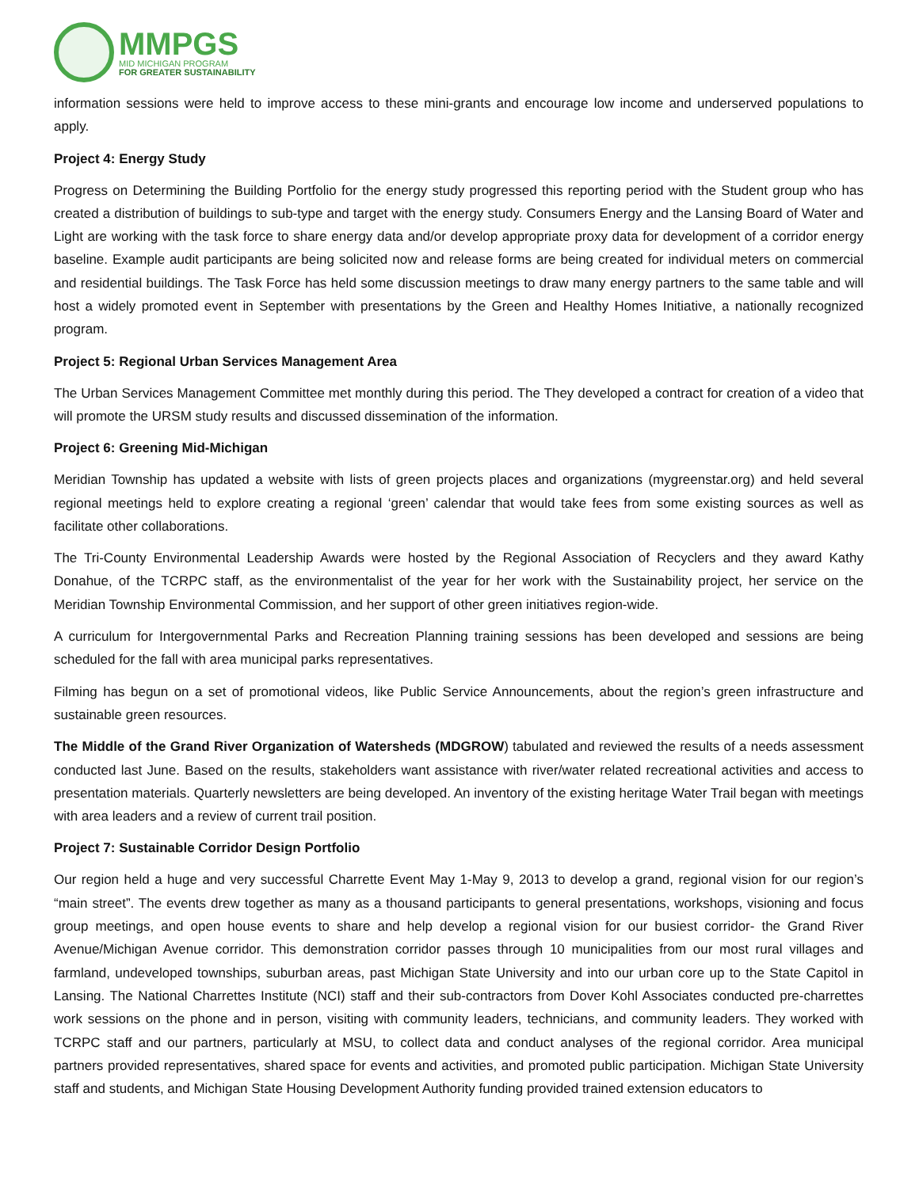MMPGS
MID MICHIGAN PROGRAM
FOR GREATER SUSTAINABILITY
information sessions were held to improve access to these mini-grants and encourage low income and underserved populations to apply.
Project 4: Energy Study
Progress on Determining the Building Portfolio for the energy study progressed this reporting period with the Student group who has created a distribution of buildings to sub-type and target with the energy study. Consumers Energy and the Lansing Board of Water and Light are working with the task force to share energy data and/or develop appropriate proxy data for development of a corridor energy baseline. Example audit participants are being solicited now and release forms are being created for individual meters on commercial and residential buildings. The Task Force has held some discussion meetings to draw many energy partners to the same table and will host a widely promoted event in September with presentations by the Green and Healthy Homes Initiative, a nationally recognized program.
Project 5: Regional Urban Services Management Area
The Urban Services Management Committee met monthly during this period. The They developed a contract for creation of a video that will promote the URSM study results and discussed dissemination of the information.
Project 6: Greening Mid-Michigan
Meridian Township has updated a website with lists of green projects places and organizations (mygreenstar.org) and held several regional meetings held to explore creating a regional ‘green’ calendar that would take fees from some existing sources as well as facilitate other collaborations.
The Tri-County Environmental Leadership Awards were hosted by the Regional Association of Recyclers and they award Kathy Donahue, of the TCRPC staff, as the environmentalist of the year for her work with the Sustainability project, her service on the Meridian Township Environmental Commission, and her support of other green initiatives region-wide.
A curriculum for Intergovernmental Parks and Recreation Planning training sessions has been developed and sessions are being scheduled for the fall with area municipal parks representatives.
Filming has begun on a set of promotional videos, like Public Service Announcements, about the region’s green infrastructure and sustainable green resources.
The Middle of the Grand River Organization of Watersheds (MDGROW) tabulated and reviewed the results of a needs assessment conducted last June. Based on the results, stakeholders want assistance with river/water related recreational activities and access to presentation materials. Quarterly newsletters are being developed. An inventory of the existing heritage Water Trail began with meetings with area leaders and a review of current trail position.
Project 7: Sustainable Corridor Design Portfolio
Our region held a huge and very successful Charrette Event May 1-May 9, 2013 to develop a grand, regional vision for our region’s “main street”. The events drew together as many as a thousand participants to general presentations, workshops, visioning and focus group meetings, and open house events to share and help develop a regional vision for our busiest corridor- the Grand River Avenue/Michigan Avenue corridor. This demonstration corridor passes through 10 municipalities from our most rural villages and farmland, undeveloped townships, suburban areas, past Michigan State University and into our urban core up to the State Capitol in Lansing. The National Charrettes Institute (NCI) staff and their sub-contractors from Dover Kohl Associates conducted pre-charrettes work sessions on the phone and in person, visiting with community leaders, technicians, and community leaders. They worked with TCRPC staff and our partners, particularly at MSU, to collect data and conduct analyses of the regional corridor. Area municipal partners provided representatives, shared space for events and activities, and promoted public participation. Michigan State University staff and students, and Michigan State Housing Development Authority funding provided trained extension educators to